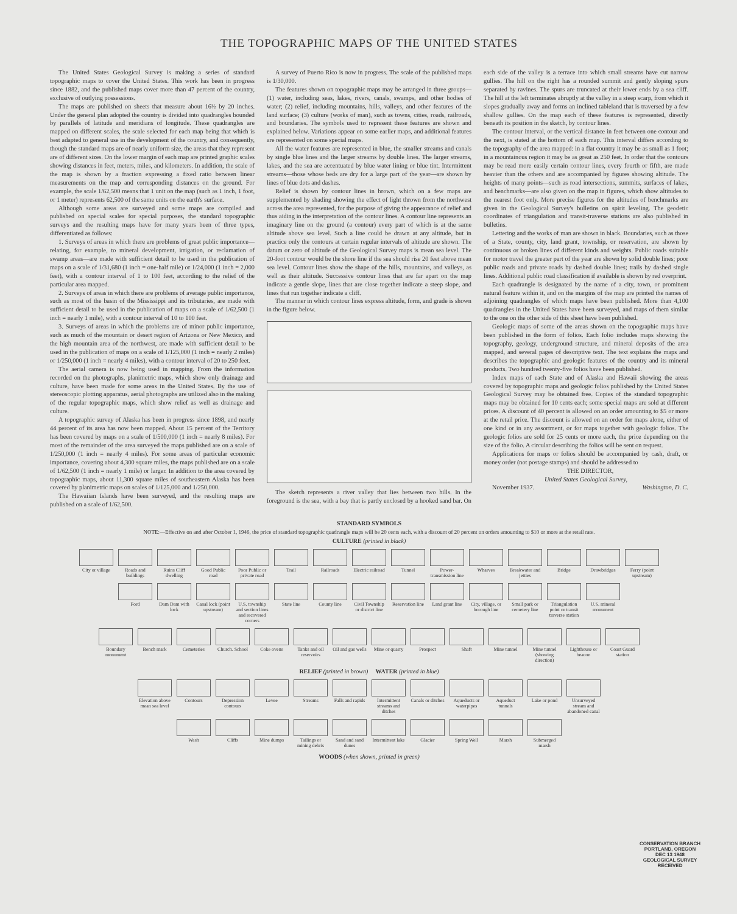THE TOPOGRAPHIC MAPS OF THE UNITED STATES
The United States Geological Survey is making a series of standard topographic maps to cover the United States. This work has been in progress since 1882, and the published maps cover more than 47 percent of the country, exclusive of outlying possessions.
The maps are published on sheets that measure about 16½ by 20 inches. Under the general plan adopted the country is divided into quadrangles bounded by parallels of latitude and meridians of longitude. These quadrangles are mapped on different scales, the scale selected for each map being that which is best adapted to general use in the development of the country, and consequently, though the standard maps are of nearly uniform size, the areas that they represent are of different sizes. On the lower margin of each map are printed graphic scales showing distances in feet, meters, miles, and kilometers. In addition, the scale of the map is shown by a fraction expressing a fixed ratio between linear measurements on the map and corresponding distances on the ground. For example, the scale 1/62,500 means that 1 unit on the map (such as 1 inch, 1 foot, or 1 meter) represents 62,500 of the same units on the earth's surface.
Although some areas are surveyed and some maps are compiled and published on special scales for special purposes, the standard topographic surveys and the resulting maps have for many years been of three types, differentiated as follows:
1. Surveys of areas in which there are problems of great public importance—relating, for example, to mineral development, irrigation, or reclamation of swamp areas—are made with sufficient detail to be used in the publication of maps on a scale of 1/31,680 (1 inch = one-half mile) or 1/24,000 (1 inch = 2,000 feet), with a contour interval of 1 to 100 feet, according to the relief of the particular area mapped.
2. Surveys of areas in which there are problems of average public importance, such as most of the basin of the Mississippi and its tributaries, are made with sufficient detail to be used in the publication of maps on a scale of 1/62,500 (1 inch = nearly 1 mile), with a contour interval of 10 to 100 feet.
3. Surveys of areas in which the problems are of minor public importance, such as much of the mountain or desert region of Arizona or New Mexico, and the high mountain area of the northwest, are made with sufficient detail to be used in the publication of maps on a scale of 1/125,000 (1 inch = nearly 2 miles) or 1/250,000 (1 inch = nearly 4 miles), with a contour interval of 20 to 250 feet.
The aerial camera is now being used in mapping. From the information recorded on the photographs, planimetric maps, which show only drainage and culture, have been made for some areas in the United States. By the use of stereoscopic plotting apparatus, aerial photographs are utilized also in the making of the regular topographic maps, which show relief as well as drainage and culture.
A topographic survey of Alaska has been in progress since 1898, and nearly 44 percent of its area has now been mapped. About 15 percent of the Territory has been covered by maps on a scale of 1/500,000 (1 inch = nearly 8 miles). For most of the remainder of the area surveyed the maps published are on a scale of 1/250,000 (1 inch = nearly 4 miles). For some areas of particular economic importance, covering about 4,300 square miles, the maps published are on a scale of 1/62,500 (1 inch = nearly 1 mile) or larger. In addition to the area covered by topographic maps, about 11,300 square miles of southeastern Alaska has been covered by planimetric maps on scales of 1/125,000 and 1/250,000.
The Hawaiian Islands have been surveyed, and the resulting maps are published on a scale of 1/62,500.
A survey of Puerto Rico is now in progress. The scale of the published maps is 1/30,000.
The features shown on topographic maps may be arranged in three groups—(1) water, including seas, lakes, rivers, canals, swamps, and other bodies of water; (2) relief, including mountains, hills, valleys, and other features of the land surface; (3) culture (works of man), such as towns, cities, roads, railroads, and boundaries. The symbols used to represent these features are shown and explained below. Variations appear on some earlier maps, and additional features are represented on some special maps.
All the water features are represented in blue, the smaller streams and canals by single blue lines and the larger streams by double lines. The larger streams, lakes, and the sea are accentuated by blue water lining or blue tint. Intermittent streams—those whose beds are dry for a large part of the year—are shown by lines of blue dots and dashes.
Relief is shown by contour lines in brown, which on a few maps are supplemented by shading showing the effect of light thrown from the northwest across the area represented, for the purpose of giving the appearance of relief and thus aiding in the interpretation of the contour lines. A contour line represents an imaginary line on the ground (a contour) every part of which is at the same altitude above sea level. Such a line could be drawn at any altitude, but in practice only the contours at certain regular intervals of altitude are shown. The datum or zero of altitude of the Geological Survey maps is mean sea level. The 20-foot contour would be the shore line if the sea should rise 20 feet above mean sea level. Contour lines show the shape of the hills, mountains, and valleys, as well as their altitude. Successive contour lines that are far apart on the map indicate a gentle slope, lines that are close together indicate a steep slope, and lines that run together indicate a cliff.
The manner in which contour lines express altitude, form, and grade is shown in the figure below.
The sketch represents a river valley that lies between two hills. In the foreground is the sea, with a bay that is partly enclosed by a hooked sand bar. On each side of the valley is a terrace into which small streams have cut narrow gullies. The hill on the right has a rounded summit and gently sloping spurs separated by ravines. The spurs are truncated at their lower ends by a sea cliff. The hill at the left terminates abruptly at the valley in a steep scarp, from which it slopes gradually away and forms an inclined tableland that is traversed by a few shallow gullies. On the map each of these features is represented, directly beneath its position in the sketch, by contour lines.
The contour interval, or the vertical distance in feet between one contour and the next, is stated at the bottom of each map. This interval differs according to the topography of the area mapped: in a flat country it may be as small as 1 foot; in a mountainous region it may be as great as 250 feet. In order that the contours may be read more easily certain contour lines, every fourth or fifth, are made heavier than the others and are accompanied by figures showing altitude. The heights of many points—such as road intersections, summits, surfaces of lakes, and benchmarks—are also given on the map in figures, which show altitudes to the nearest foot only. More precise figures for the altitudes of benchmarks are given in the Geological Survey's bulletins on spirit leveling. The geodetic coordinates of triangulation and transit-traverse stations are also published in bulletins.
Lettering and the works of man are shown in black. Boundaries, such as those of a State, county, city, land grant, township, or reservation, are shown by continuous or broken lines of different kinds and weights. Public roads suitable for motor travel the greater part of the year are shown by solid double lines; poor public roads and private roads by dashed double lines; trails by dashed single lines. Additional public road classification if available is shown by red overprint.
Each quadrangle is designated by the name of a city, town, or prominent natural feature within it, and on the margins of the map are printed the names of adjoining quadrangles of which maps have been published. More than 4,100 quadrangles in the United States have been surveyed, and maps of them similar to the one on the other side of this sheet have been published.
Geologic maps of some of the areas shown on the topographic maps have been published in the form of folios. Each folio includes maps showing the topography, geology, underground structure, and mineral deposits of the area mapped, and several pages of descriptive text. The text explains the maps and describes the topographic and geologic features of the country and its mineral products. Two hundred twenty-five folios have been published.
Index maps of each State and of Alaska and Hawaii showing the areas covered by topographic maps and geologic folios published by the United States Geological Survey may be obtained free. Copies of the standard topographic maps may be obtained for 10 cents each; some special maps are sold at different prices. A discount of 40 percent is allowed on an order amounting to $5 or more at the retail price. The discount is allowed on an order for maps alone, either of one kind or in any assortment, or for maps together with geologic folios. The geologic folios are sold for 25 cents or more each, the price depending on the size of the folio. A circular describing the folios will be sent on request.
Applications for maps or folios should be accompanied by cash, draft, or money order (not postage stamps) and should be addressed to
THE DIRECTOR,
United States Geological Survey,
November 1937. Washington, D. C.
STANDARD SYMBOLS
NOTE:—Effective on and after October 1, 1946, the price of standard topographic quadrangle maps will be 20 cents each, with a discount of 20 percent on orders amounting to $10 or more at the retail rate.
CULTURE (printed in black)
City or village
Roads and buildings
Ruins Cliff dwelling
Good Public road
Poor Public or private road
Trail
Railroads
Electric railroad
Tunnel
Power-transmission line
Wharves
Breakwater and jetties
Bridge
Drawbridges
Ferry (point upstream)
Ford
Dam Dam with lock
Canal lock (point upstream)
U.S. township and section lines and recovered corners
State line
County line
Civil Township or district line
Reservation line
Land grant line
City, village, or borough line
Small park or cemetery line
Triangulation point or transit traverse station
U.S. mineral monument
Boundary monument
Bench mark
Cemeteries
Church. School
Coke ovens
Tanks and oil reservoirs
Oil and gas wells
Mine or quarry
Prospect
Shaft
Mine tunnel
Mine tunnel (showing direction)
Lighthouse or beacon
Coast Guard station
RELIEF (printed in brown) WATER (printed in blue)
Elevation above mean sea level
Contours
Depression contours
Levee
Streams
Falls and rapids
Intermittent streams and ditches
Canals or ditches
Aqueducts or waterpipes
Aqueduct tunnels
Lake or pond
Unsurveyed stream and abandoned canal
Wash
Cliffs
Mine dumps
Tailings or mining debris
Sand and sand dunes
Intermittent lake
Glacier
Spring Well
Marsh
Submerged marsh
WOODS (when shown, printed in green)
CONSERVATION BRANCH
PORTLAND, OREGON
DEC 13 1948
GEOLOGICAL SURVEY
RECEIVED